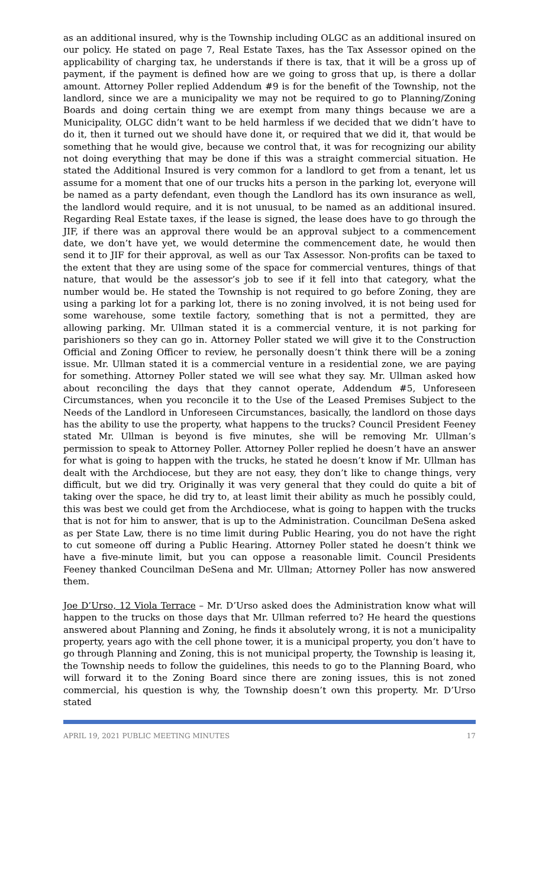as an additional insured, why is the Township including OLGC as an additional insured on our policy. He stated on page 7, Real Estate Taxes, has the Tax Assessor opined on the applicability of charging tax, he understands if there is tax, that it will be a gross up of payment, if the payment is defined how are we going to gross that up, is there a dollar amount. Attorney Poller replied Addendum #9 is for the benefit of the Township, not the landlord, since we are a municipality we may not be required to go to Planning/Zoning Boards and doing certain thing we are exempt from many things because we are a Municipality, OLGC didn’t want to be held harmless if we decided that we didn’t have to do it, then it turned out we should have done it, or required that we did it, that would be something that he would give, because we control that, it was for recognizing our ability not doing everything that may be done if this was a straight commercial situation. He stated the Additional Insured is very common for a landlord to get from a tenant, let us assume for a moment that one of our trucks hits a person in the parking lot, everyone will be named as a party defendant, even though the Landlord has its own insurance as well, the landlord would require, and it is not unusual, to be named as an additional insured. Regarding Real Estate taxes, if the lease is signed, the lease does have to go through the JIF, if there was an approval there would be an approval subject to a commencement date, we don’t have yet, we would determine the commencement date, he would then send it to JIF for their approval, as well as our Tax Assessor. Non-profits can be taxed to the extent that they are using some of the space for commercial ventures, things of that nature, that would be the assessor’s job to see if it fell into that category, what the number would be. He stated the Township is not required to go before Zoning, they are using a parking lot for a parking lot, there is no zoning involved, it is not being used for some warehouse, some textile factory, something that is not a permitted, they are allowing parking. Mr. Ullman stated it is a commercial venture, it is not parking for parishioners so they can go in. Attorney Poller stated we will give it to the Construction Official and Zoning Officer to review, he personally doesn’t think there will be a zoning issue. Mr. Ullman stated it is a commercial venture in a residential zone, we are paying for something. Attorney Poller stated we will see what they say. Mr. Ullman asked how about reconciling the days that they cannot operate, Addendum #5, Unforeseen Circumstances, when you reconcile it to the Use of the Leased Premises Subject to the Needs of the Landlord in Unforeseen Circumstances, basically, the landlord on those days has the ability to use the property, what happens to the trucks? Council President Feeney stated Mr. Ullman is beyond is five minutes, she will be removing Mr. Ullman’s permission to speak to Attorney Poller. Attorney Poller replied he doesn’t have an answer for what is going to happen with the trucks, he stated he doesn’t know if Mr. Ullman has dealt with the Archdiocese, but they are not easy, they don’t like to change things, very difficult, but we did try. Originally it was very general that they could do quite a bit of taking over the space, he did try to, at least limit their ability as much he possibly could, this was best we could get from the Archdiocese, what is going to happen with the trucks that is not for him to answer, that is up to the Administration. Councilman DeSena asked as per State Law, there is no time limit during Public Hearing, you do not have the right to cut someone off during a Public Hearing. Attorney Poller stated he doesn’t think we have a five-minute limit, but you can oppose a reasonable limit. Council Presidents Feeney thanked Councilman DeSena and Mr. Ullman; Attorney Poller has now answered them.
Joe D’Urso, 12 Viola Terrace – Mr. D’Urso asked does the Administration know what will happen to the trucks on those days that Mr. Ullman referred to? He heard the questions answered about Planning and Zoning, he finds it absolutely wrong, it is not a municipality property, years ago with the cell phone tower, it is a municipal property, you don’t have to go through Planning and Zoning, this is not municipal property, the Township is leasing it, the Township needs to follow the guidelines, this needs to go to the Planning Board, who will forward it to the Zoning Board since there are zoning issues, this is not zoned commercial, his question is why, the Township doesn’t own this property. Mr. D’Urso stated
APRIL 19, 2021 PUBLIC MEETING MINUTES 17